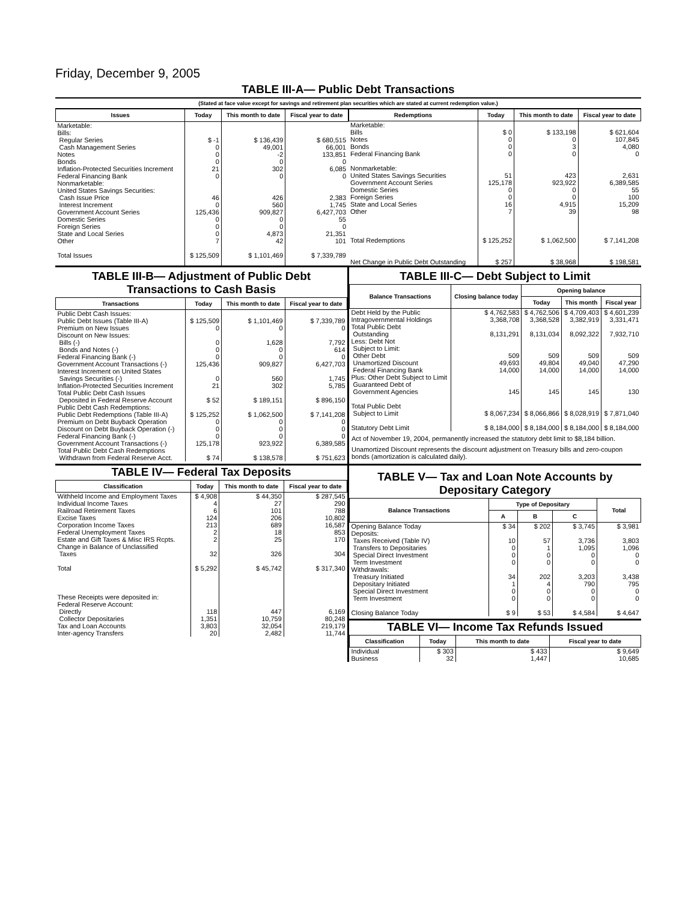Friday, December 9, 2005
TABLE III-A— Public Debt Transactions
(Stated at face value except for savings and retirement plan securities which are stated at current redemption value.)
| Issues | Today | This month to date | Fiscal year to date |
| --- | --- | --- | --- |
| Marketable: Bills: Regular Series Cash Management Series Notes Bonds Inflation-Protected Securities Increment Federal Financing Bank Nonmarketable: United States Savings Securities: Cash Issue Price Interest Increment Government Account Series Domestic Series Foreign Series State and Local Series Other Total Issues | $ -1 0 0 0 21 0 46 0 125,436 0 0 0 7 $ 125,509 | $ 136,439 49,001 -2 0 302 0 426 560 909,827 0 0 4,873 42 $ 1,101,469 | $ 680,515 66,001 133,851 0 6,085 0 2,383 1,745 6,427,703 55 0 21,351 101 $ 7,339,789 |
| Redemptions | Today | This month to date | Fiscal year to date |
| --- | --- | --- | --- |
| Marketable: Bills Notes Bonds Federal Financing Bank Nonmarketable: United States Savings Securities Government Account Series Domestic Series Foreign Series State and Local Series Other Total Redemptions Net Change in Public Debt Outstanding | $ 0 0 0 0 51 125,178 0 0 16 7 $ 125,252 $ 257 | $ 133,198 0 3 0 423 923,922 0 0 4,915 39 $ 1,062,500 $ 38,968 | $ 621,604 107,845 4,080 0 2,631 6,389,585 55 100 15,209 98 $ 7,141,208 $ 198,581 |
TABLE III-B— Adjustment of Public Debt Transactions to Cash Basis
| Transactions | Today | This month to date | Fiscal year to date |
| --- | --- | --- | --- |
| Public Debt Cash Issues: Public Debt Issues (Table III-A) Premium on New Issues Discount on New Issues: Bills (-) Bonds and Notes (-) Federal Financing Bank (-) Government Account Transactions (-) Interest Increment on United States Savings Securities (-) Inflation-Protected Securities Increment Total Public Debt Cash Issues Deposited in Federal Reserve Account Public Debt Cash Redemptions: Public Debt Redemptions (Table III-A) Premium on Debt Buyback Operation Discount on Debt Buyback Operation (-) Federal Financing Bank (-) Government Account Transactions (-) Total Public Debt Cash Redemptions Withdrawn from Federal Reserve Acct. | $ 125,509 0 0 0 0 125,436 0 21 $ 52 $ 125,252 0 0 0 125,178 $ 74 | $ 1,101,469 0 1,628 0 0 909,827 560 302 $ 189,151 $ 1,062,500 0 0 0 923,922 $ 138,578 | $ 7,339,789 0 7,792 614 0 6,427,703 1,745 5,785 $ 896,150 $ 7,141,208 0 0 0 6,389,585 $ 751,623 |
TABLE IV— Federal Tax Deposits
| Classification | Today | This month to date | Fiscal year to date |
| --- | --- | --- | --- |
| Withheld Income and Employment Taxes Individual Income Taxes Railroad Retirement Taxes Excise Taxes Corporation Income Taxes Federal Unemployment Taxes Estate and Gift Taxes & Misc IRS Rcpts. Change in Balance of Unclassified Taxes Total These Receipts were deposited in: Federal Reserve Account: Directly Collector Depositaries Tax and Loan Accounts Inter-agency Transfers | $ 4,908 4 6 124 213 2 2 32 $ 5,292 118 1,351 3,803 20 | $ 44,350 27 101 206 689 18 25 326 $ 45,742 447 10,759 32,054 2,482 | $ 287,545 290 788 10,802 16,587 853 170 304 $ 317,340 6,169 80,248 219,179 11,744 |
TABLE III-C— Debt Subject to Limit
| Balance Transactions | Closing balance today | Opening balance | | |
| --- | --- | --- | --- | --- |
| | | Today | This month | Fiscal year |
| Debt Held by the Public Intragovernmental Holdings Total Public Debt Outstanding Less: Debt Not Subject to Limit: Other Debt Unamortized Discount Federal Financing Bank Plus: Other Debt Subject to Limit Guaranteed Debt of Government Agencies Total Public Debt Subject to Limit Statutory Debt Limit | $ 4,762,583 3,368,708 8,131,291 509 49,693 14,000 145 $ 8,067,234 $ 8,184,000 | $ 4,762,506 3,368,528 8,131,034 509 49,804 14,000 145 $ 8,066,866 $ 8,184,000 | $ 4,709,403 3,382,919 8,092,322 509 49,040 14,000 145 $ 8,028,919 $ 8,184,000 | $ 4,601,239 3,331,471 7,932,710 509 47,290 14,000 130 $ 7,871,040 $ 8,184,000 |
Act of November 19, 2004, permanently increased the statutory debt limit to $8,184 billion.
Unamortized Discount represents the discount adjustment on Treasury bills and zero-coupon bonds (amortization is calculated daily).
TABLE V— Tax and Loan Note Accounts by Depositary Category
| Balance Transactions | Type of Depositary | | | Total |
| --- | --- | --- | --- | --- |
| | A | B | C | |
| Opening Balance Today Deposits: Taxes Received (Table IV) Transfers to Depositaries Special Direct Investment Term Investment Withdrawals: Treasury Initiated Depositary Initiated Special Direct Investment Term Investment Closing Balance Today | $ 34 10 0 0 0 34 1 0 0 $ 9 | $ 202 57 1 0 0 202 4 0 0 $ 53 | $ 3,745 3,736 1,095 0 0 3,203 790 0 0 $ 4,584 | $ 3,981 3,803 1,096 0 0 3,438 795 0 0 $ 4,647 |
TABLE VI— Income Tax Refunds Issued
| Classification | Today | This month to date | Fiscal year to date |
| --- | --- | --- | --- |
| Individual Business | $ 303 32 | $ 433 1,447 | $ 9,649 10,685 |